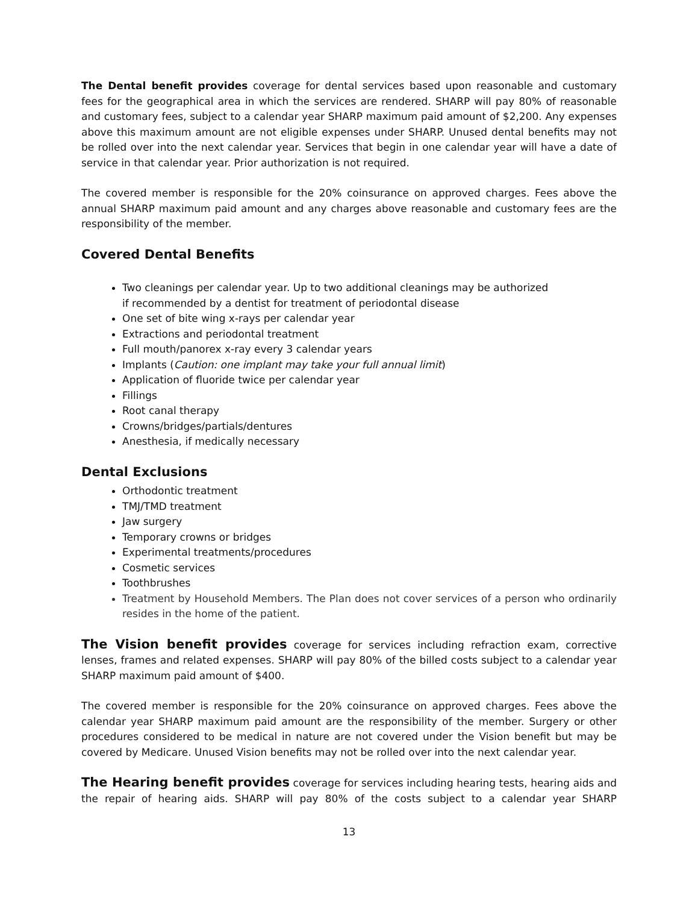The Dental benefit provides coverage for dental services based upon reasonable and customary fees for the geographical area in which the services are rendered. SHARP will pay 80% of reasonable and customary fees, subject to a calendar year SHARP maximum paid amount of $2,200. Any expenses above this maximum amount are not eligible expenses under SHARP. Unused dental benefits may not be rolled over into the next calendar year. Services that begin in one calendar year will have a date of service in that calendar year. Prior authorization is not required.
The covered member is responsible for the 20% coinsurance on approved charges. Fees above the annual SHARP maximum paid amount and any charges above reasonable and customary fees are the responsibility of the member.
Covered Dental Benefits
Two cleanings per calendar year. Up to two additional cleanings may be authorized
if recommended by a dentist for treatment of periodontal disease
One set of bite wing x-rays per calendar year
Extractions and periodontal treatment
Full mouth/panorex x-ray every 3 calendar years
Implants (Caution: one implant may take your full annual limit)
Application of fluoride twice per calendar year
Fillings
Root canal therapy
Crowns/bridges/partials/dentures
Anesthesia, if medically necessary
Dental Exclusions
Orthodontic treatment
TMJ/TMD treatment
Jaw surgery
Temporary crowns or bridges
Experimental treatments/procedures
Cosmetic services
Toothbrushes
Treatment by Household Members. The Plan does not cover services of a person who ordinarily resides in the home of the patient.
The Vision benefit provides coverage for services including refraction exam, corrective lenses, frames and related expenses. SHARP will pay 80% of the billed costs subject to a calendar year SHARP maximum paid amount of $400.
The covered member is responsible for the 20% coinsurance on approved charges. Fees above the calendar year SHARP maximum paid amount are the responsibility of the member. Surgery or other procedures considered to be medical in nature are not covered under the Vision benefit but may be covered by Medicare. Unused Vision benefits may not be rolled over into the next calendar year.
The Hearing benefit provides coverage for services including hearing tests, hearing aids and the repair of hearing aids. SHARP will pay 80% of the costs subject to a calendar year SHARP
13